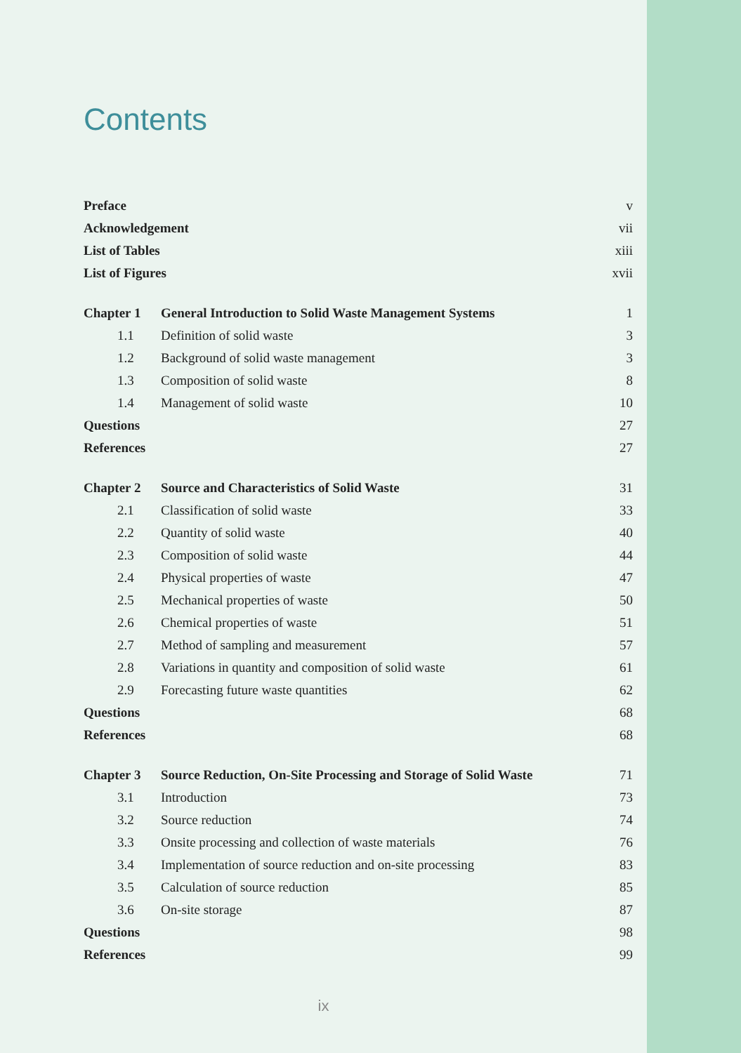Contents
| Preface | | v |
| Acknowledgement | | vii |
| List of Tables | | xiii |
| List of Figures | | xvii |
| Chapter 1 | General Introduction to Solid Waste Management Systems | 1 |
| 1.1 | Definition of solid waste | 3 |
| 1.2 | Background of solid waste management | 3 |
| 1.3 | Composition of solid waste | 8 |
| 1.4 | Management of solid waste | 10 |
| Questions | | 27 |
| References | | 27 |
| Chapter 2 | Source and Characteristics of Solid Waste | 31 |
| 2.1 | Classification of solid waste | 33 |
| 2.2 | Quantity of solid waste | 40 |
| 2.3 | Composition of solid waste | 44 |
| 2.4 | Physical properties of waste | 47 |
| 2.5 | Mechanical properties of waste | 50 |
| 2.6 | Chemical properties of waste | 51 |
| 2.7 | Method of sampling and measurement | 57 |
| 2.8 | Variations in quantity and composition of solid waste | 61 |
| 2.9 | Forecasting future waste quantities | 62 |
| Questions | | 68 |
| References | | 68 |
| Chapter 3 | Source Reduction, On-Site Processing and Storage of Solid Waste | 71 |
| 3.1 | Introduction | 73 |
| 3.2 | Source reduction | 74 |
| 3.3 | Onsite processing and collection of waste materials | 76 |
| 3.4 | Implementation of source reduction and on-site processing | 83 |
| 3.5 | Calculation of source reduction | 85 |
| 3.6 | On-site storage | 87 |
| Questions | | 98 |
| References | | 99 |
ix